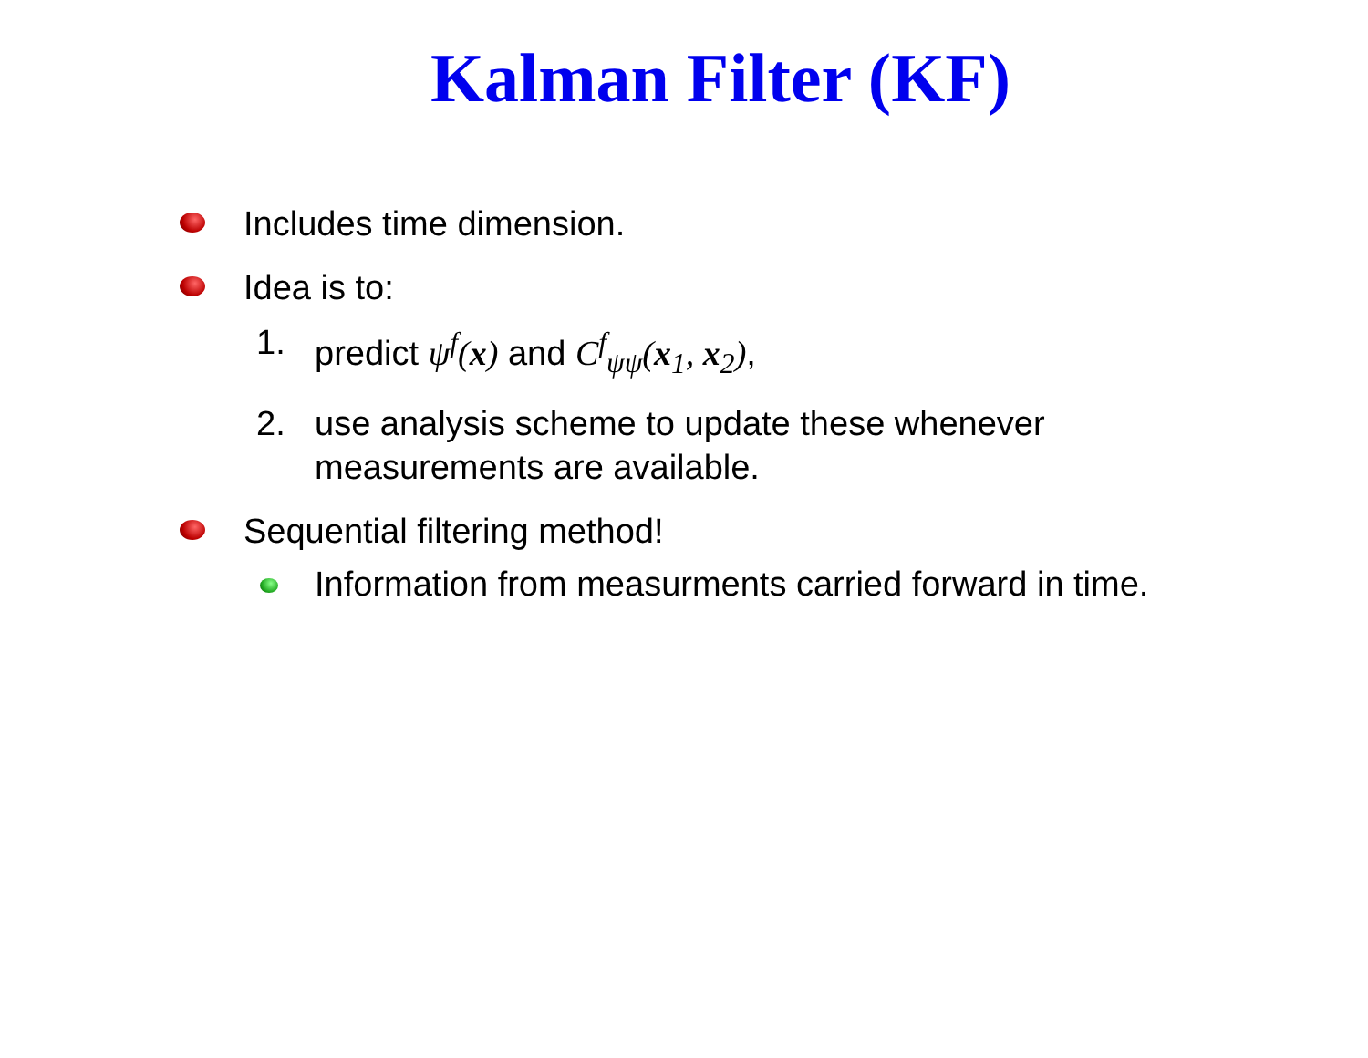Kalman Filter (KF)
Includes time dimension.
Idea is to:
1. predict ψ<sup>f</sup>(x) and C<sup>f</sup><sub>ψψ</sub>(x<sub>1</sub>, x<sub>2</sub>),
2. use analysis scheme to update these whenever
measurements are available.
Sequential filtering method!
Information from measurments carried forward in time.